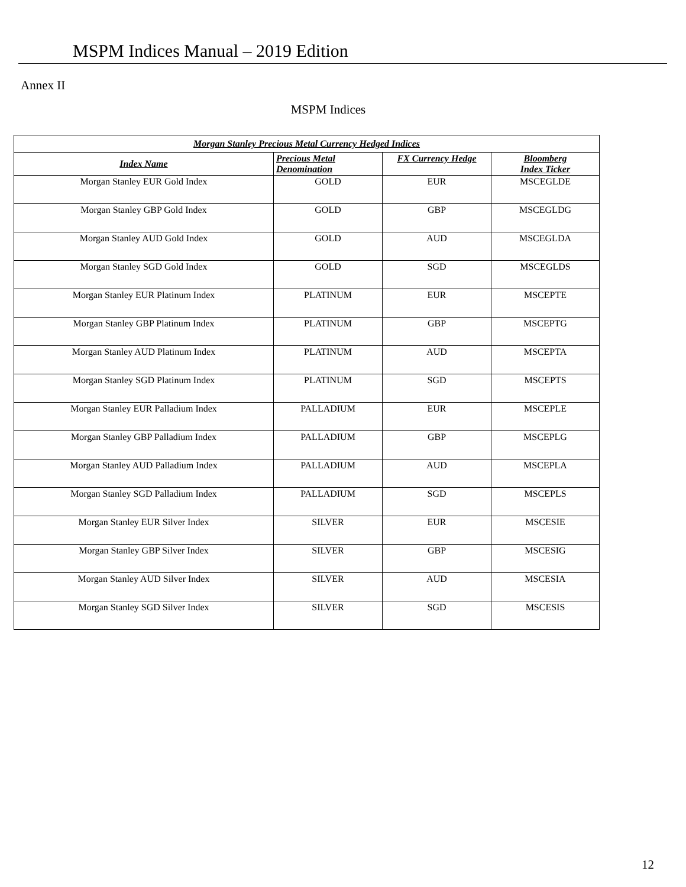MSPM Indices Manual – 2019 Edition
Annex II
MSPM Indices
| Morgan Stanley Precious Metal Currency Hedged Indices | | | |
| --- | --- | --- | --- |
| Index Name | Precious Metal Denomination | FX Currency Hedge | Bloomberg Index Ticker |
| Morgan Stanley EUR Gold Index | GOLD | EUR | MSCEGLDE |
| Morgan Stanley GBP Gold Index | GOLD | GBP | MSCEGLDG |
| Morgan Stanley AUD Gold Index | GOLD | AUD | MSCEGLDA |
| Morgan Stanley SGD Gold Index | GOLD | SGD | MSCEGLDS |
| Morgan Stanley EUR Platinum Index | PLATINUM | EUR | MSCEPTE |
| Morgan Stanley GBP Platinum Index | PLATINUM | GBP | MSCEPTG |
| Morgan Stanley AUD Platinum Index | PLATINUM | AUD | MSCEPTA |
| Morgan Stanley SGD Platinum Index | PLATINUM | SGD | MSCEPTS |
| Morgan Stanley EUR Palladium Index | PALLADIUM | EUR | MSCEPLE |
| Morgan Stanley GBP Palladium Index | PALLADIUM | GBP | MSCEPLG |
| Morgan Stanley AUD Palladium Index | PALLADIUM | AUD | MSCEPLA |
| Morgan Stanley SGD Palladium Index | PALLADIUM | SGD | MSCEPLS |
| Morgan Stanley EUR Silver Index | SILVER | EUR | MSCESIE |
| Morgan Stanley GBP Silver Index | SILVER | GBP | MSCESIG |
| Morgan Stanley AUD Silver Index | SILVER | AUD | MSCESIA |
| Morgan Stanley SGD Silver Index | SILVER | SGD | MSCESIS |
12